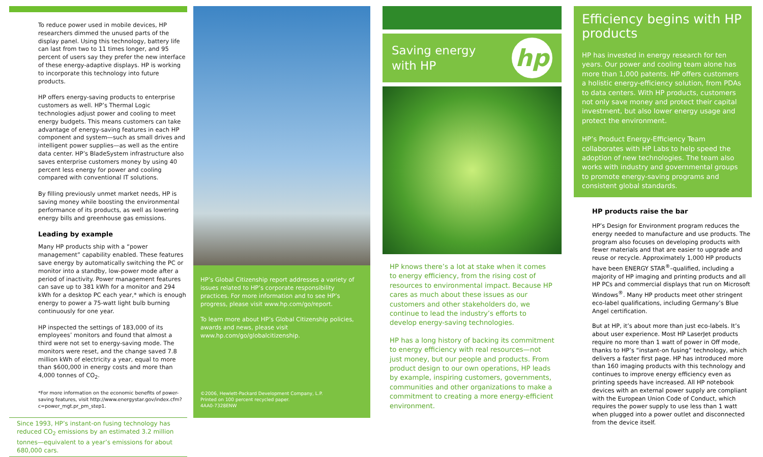To reduce power used in mobile devices, HP researchers dimmed the unused parts of the display panel. Using this technology, battery life can last from two to 11 times longer, and 95 percent of users say they prefer the new interface of these energy-adaptive displays. HP is working to incorporate this technology into future products.
HP offers energy-saving products to enterprise customers as well. HP’s Thermal Logic technologies adjust power and cooling to meet energy budgets. This means customers can take advantage of energy-saving features in each HP component and system—such as small drives and intelligent power supplies—as well as the entire data center. HP’s BladeSystem infrastructure also saves enterprise customers money by using 40 percent less energy for power and cooling compared with conventional IT solutions.
By filling previously unmet market needs, HP is saving money while boosting the environmental performance of its products, as well as lowering energy bills and greenhouse gas emissions.
Leading by example
Many HP products ship with a “power management” capability enabled. These features save energy by automatically switching the PC or monitor into a standby, low-power mode after a period of inactivity. Power management features can save up to 381 kWh for a monitor and 294 kWh for a desktop PC each year,* which is enough energy to power a 75-watt light bulb burning continuously for one year.
HP inspected the settings of 183,000 of its employees’ monitors and found that almost a third were not set to energy-saving mode. The monitors were reset, and the change saved 7.8 million kWh of electricity a year, equal to more than $600,000 in energy costs and more than 4,000 tonnes of CO<sub>2</sub>.
*For more information on the economic benefits of power-saving features, visit http://www.energystar.gov/index.cfm?c=power_mgt.pr_pm_step1.
Since 1993, HP’s instant-on fusing technology has reduced CO<sub>2</sub> emissions by an estimated 3.2 million tonnes—equivalent to a year’s emissions for about 680,000 cars.
HP’s Global Citizenship report addresses a variety of issues related to HP’s corporate responsibility practices. For more information and to see HP’s progress, please visit www.hp.com/go/report.
To learn more about HP’s Global Citizenship policies, awards and news, please visit www.hp.com/go/globalcitizenship.
©2006, Hewlett-Packard Development Company, L.P.
Printed on 100 percent recycled paper.
4AA0-7328ENW
Saving energy
with HP
hp
HP knows there’s a lot at stake when it comes to energy efficiency, from the rising cost of resources to environmental impact. Because HP cares as much about these issues as our customers and other stakeholders do, we continue to lead the industry’s efforts to develop energy-saving technologies.
HP has a long history of backing its commitment to energy efficiency with real resources—not just money, but our people and products. From product design to our own operations, HP leads by example, inspiring customers, governments, communities and other organizations to make a commitment to creating a more energy-efficient environment.
Efficiency begins with HP products
HP has invested in energy research for ten years. Our power and cooling team alone has more than 1,000 patents. HP offers customers a holistic energy-efficiency solution, from PDAs to data centers. With HP products, customers not only save money and protect their capital investment, but also lower energy usage and protect the environment.
HP’s Product Energy-Efficiency Team collaborates with HP Labs to help speed the adoption of new technologies. The team also works with industry and governmental groups to promote energy-saving programs and consistent global standards.
HP products raise the bar
HP’s Design for Environment program reduces the energy needed to manufacture and use products. The program also focuses on developing products with fewer materials and that are easier to upgrade and reuse or recycle. Approximately 1,000 HP products have been ENERGY STAR<sup>®</sup>–qualified, including a majority of HP imaging and printing products and all HP PCs and commercial displays that run on Microsoft Windows<sup>®</sup>. Many HP products meet other stringent eco-label qualifications, including Germany’s Blue Angel certification.
But at HP, it’s about more than just eco-labels. It’s about user experience. Most HP LaserJet products require no more than 1 watt of power in Off mode, thanks to HP’s “instant-on fusing” technology, which delivers a faster first page. HP has introduced more than 160 imaging products with this technology and continues to improve energy efficiency even as printing speeds have increased. All HP notebook devices with an external power supply are compliant with the European Union Code of Conduct, which requires the power supply to use less than 1 watt when plugged into a power outlet and disconnected from the device itself.